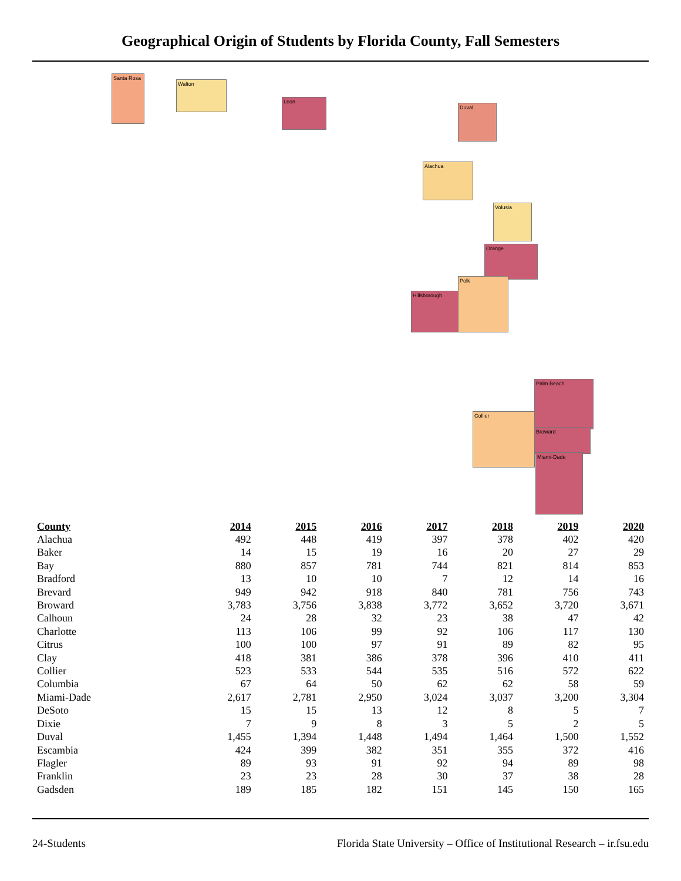Geographical Origin of Students by Florida County, Fall Semesters
Santa Rosa
Leon
Duval
Hillsborough
Orange
Palm Beach
Broward
Miami-Dade
Polk
Collier
Alachua
Walton
Volusia
| County | 2014 | 2015 | 2016 | 2017 | 2018 | 2019 | 2020 |
| --- | --- | --- | --- | --- | --- | --- | --- |
| Alachua | 492 | 448 | 419 | 397 | 378 | 402 | 420 |
| Baker | 14 | 15 | 19 | 16 | 20 | 27 | 29 |
| Bay | 880 | 857 | 781 | 744 | 821 | 814 | 853 |
| Bradford | 13 | 10 | 10 | 7 | 12 | 14 | 16 |
| Brevard | 949 | 942 | 918 | 840 | 781 | 756 | 743 |
| Broward | 3,783 | 3,756 | 3,838 | 3,772 | 3,652 | 3,720 | 3,671 |
| Calhoun | 24 | 28 | 32 | 23 | 38 | 47 | 42 |
| Charlotte | 113 | 106 | 99 | 92 | 106 | 117 | 130 |
| Citrus | 100 | 100 | 97 | 91 | 89 | 82 | 95 |
| Clay | 418 | 381 | 386 | 378 | 396 | 410 | 411 |
| Collier | 523 | 533 | 544 | 535 | 516 | 572 | 622 |
| Columbia | 67 | 64 | 50 | 62 | 62 | 58 | 59 |
| Miami-Dade | 2,617 | 2,781 | 2,950 | 3,024 | 3,037 | 3,200 | 3,304 |
| DeSoto | 15 | 15 | 13 | 12 | 8 | 5 | 7 |
| Dixie | 7 | 9 | 8 | 3 | 5 | 2 | 5 |
| Duval | 1,455 | 1,394 | 1,448 | 1,494 | 1,464 | 1,500 | 1,552 |
| Escambia | 424 | 399 | 382 | 351 | 355 | 372 | 416 |
| Flagler | 89 | 93 | 91 | 92 | 94 | 89 | 98 |
| Franklin | 23 | 23 | 28 | 30 | 37 | 38 | 28 |
| Gadsden | 189 | 185 | 182 | 151 | 145 | 150 | 165 |
24-Students Florida State University – Office of Institutional Research – ir.fsu.edu